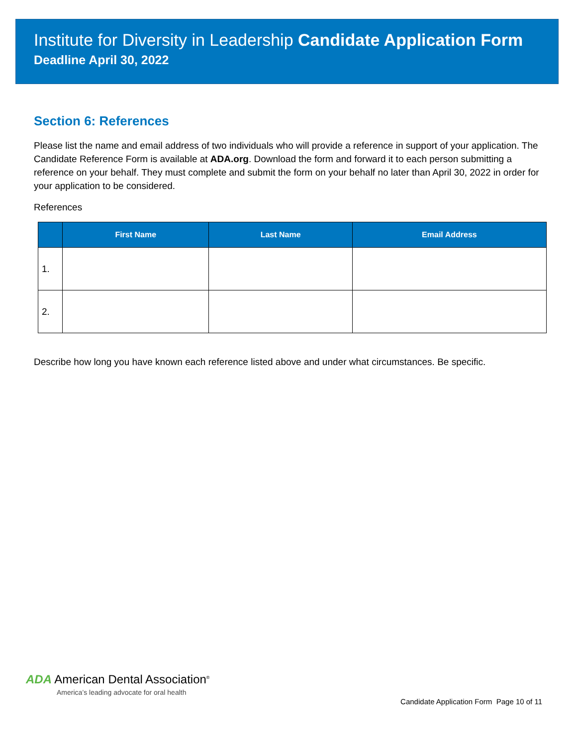Institute for Diversity in Leadership Candidate Application Form
Deadline April 30, 2022
Section 6: References
Please list the name and email address of two individuals who will provide a reference in support of your application. The Candidate Reference Form is available at ADA.org. Download the form and forward it to each person submitting a reference on your behalf. They must complete and submit the form on your behalf no later than April 30, 2022 in order for your application to be considered.
References
| | First Name | Last Name | Email Address |
| --- | --- | --- | --- |
| 1. | | | |
| 2. | | | |
Describe how long you have known each reference listed above and under what circumstances. Be specific.
ADA American Dental Association<sup>®</sup>
America’s leading advocate for oral health
Candidate Application Form Page 10 of 11